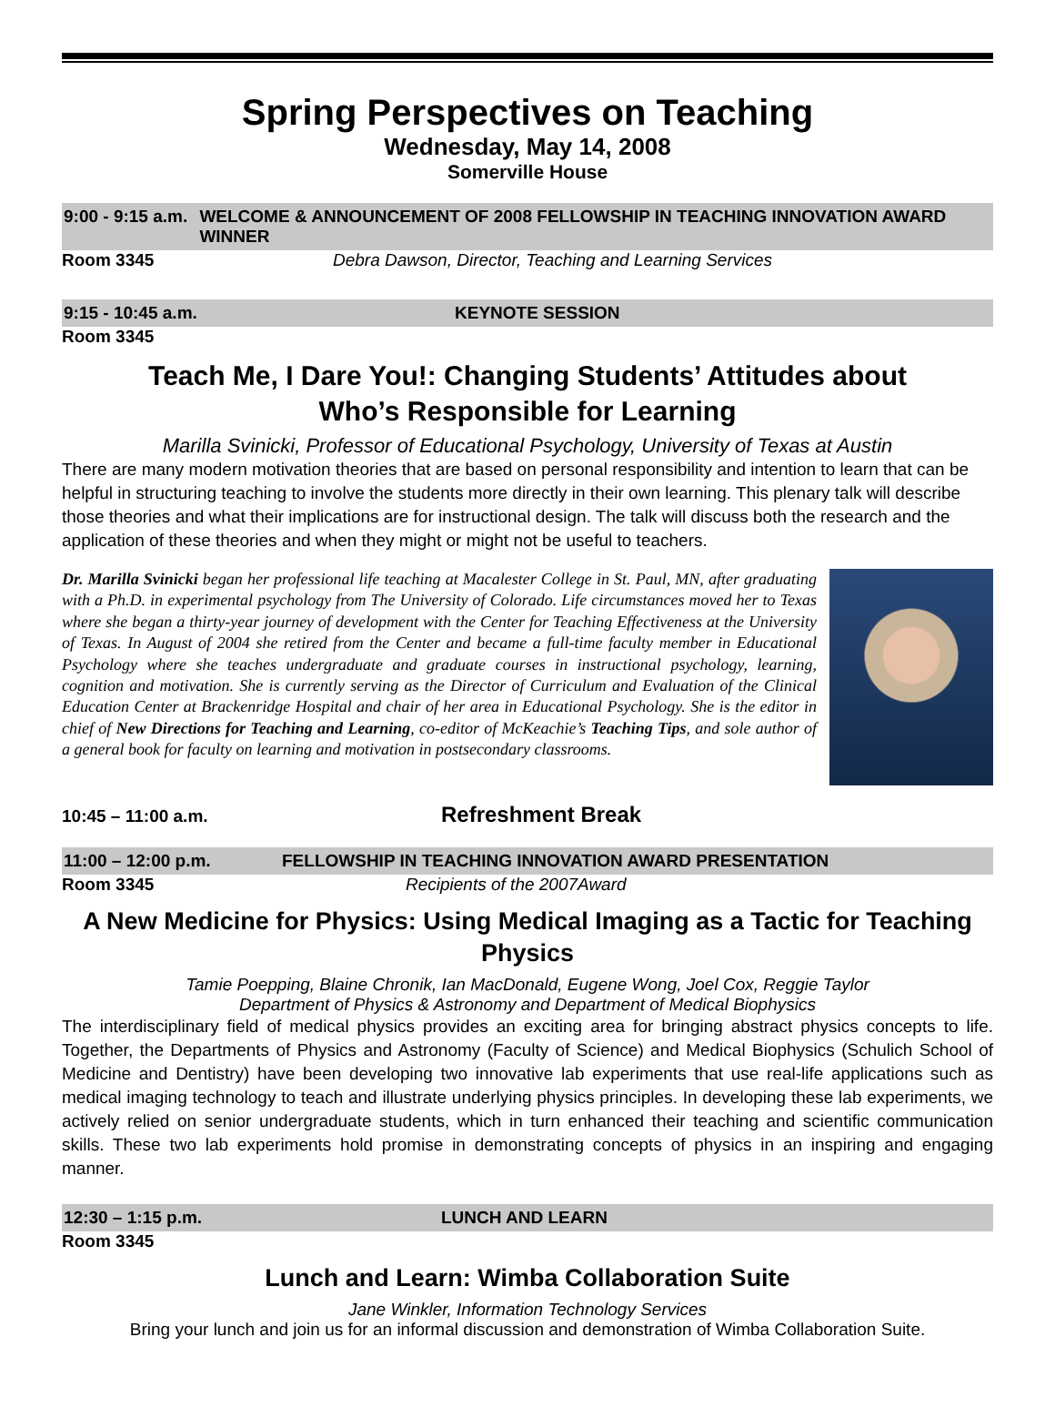Spring Perspectives on Teaching
Wednesday, May 14, 2008
Somerville House
9:00 - 9:15 a.m. WELCOME & ANNOUNCEMENT OF 2008 FELLOWSHIP IN TEACHING INNOVATION AWARD WINNER
Room 3345 Debra Dawson, Director, Teaching and Learning Services
9:15 - 10:45 a.m. KEYNOTE SESSION
Room 3345
Teach Me, I Dare You!: Changing Students’ Attitudes about
Who’s Responsible for Learning
Marilla Svinicki, Professor of Educational Psychology, University of Texas at Austin
There are many modern motivation theories that are based on personal responsibility and intention to learn that can be helpful in structuring teaching to involve the students more directly in their own learning. This plenary talk will describe those theories and what their implications are for instructional design. The talk will discuss both the research and the application of these theories and when they might or might not be useful to teachers.
Dr. Marilla Svinicki began her professional life teaching at Macalester College in St. Paul, MN, after graduating with a Ph.D. in experimental psychology from The University of Colorado. Life circumstances moved her to Texas where she began a thirty-year journey of development with the Center for Teaching Effectiveness at the University of Texas. In August of 2004 she retired from the Center and became a full-time faculty member in Educational Psychology where she teaches undergraduate and graduate courses in instructional psychology, learning, cognition and motivation. She is currently serving as the Director of Curriculum and Evaluation of the Clinical Education Center at Brackenridge Hospital and chair of her area in Educational Psychology. She is the editor in chief of New Directions for Teaching and Learning, co-editor of McKeachie’s Teaching Tips, and sole author of a general book for faculty on learning and motivation in postsecondary classrooms.
10:45 – 11:00 a.m. Refreshment Break
11:00 – 12:00 p.m. FELLOWSHIP IN TEACHING INNOVATION AWARD PRESENTATION
Room 3345 Recipients of the 2007Award
A New Medicine for Physics: Using Medical Imaging as a Tactic for Teaching Physics
Tamie Poepping, Blaine Chronik, Ian MacDonald, Eugene Wong, Joel Cox, Reggie Taylor
Department of Physics & Astronomy and Department of Medical Biophysics
The interdisciplinary field of medical physics provides an exciting area for bringing abstract physics concepts to life. Together, the Departments of Physics and Astronomy (Faculty of Science) and Medical Biophysics (Schulich School of Medicine and Dentistry) have been developing two innovative lab experiments that use real-life applications such as medical imaging technology to teach and illustrate underlying physics principles. In developing these lab experiments, we actively relied on senior undergraduate students, which in turn enhanced their teaching and scientific communication skills. These two lab experiments hold promise in demonstrating concepts of physics in an inspiring and engaging manner.
12:30 – 1:15 p.m. LUNCH AND LEARN
Room 3345
Lunch and Learn: Wimba Collaboration Suite
Jane Winkler, Information Technology Services
Bring your lunch and join us for an informal discussion and demonstration of Wimba Collaboration Suite.